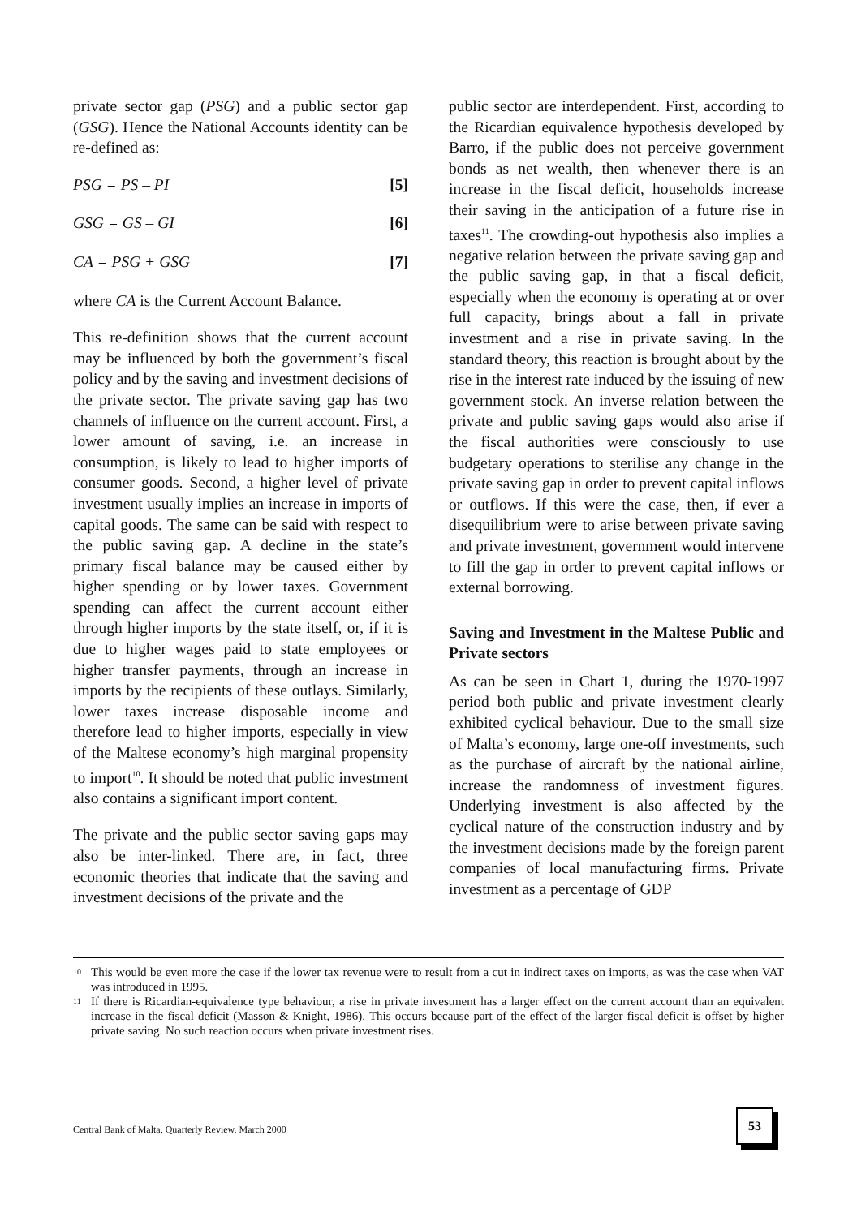private sector gap (PSG) and a public sector gap (GSG). Hence the National Accounts identity can be re-defined as:
PSG = PS – PI [5]
GSG = GS – GI [6]
CA = PSG + GSG [7]
where CA is the Current Account Balance.
This re-definition shows that the current account may be influenced by both the government’s fiscal policy and by the saving and investment decisions of the private sector. The private saving gap has two channels of influence on the current account. First, a lower amount of saving, i.e. an increase in consumption, is likely to lead to higher imports of consumer goods. Second, a higher level of private investment usually implies an increase in imports of capital goods. The same can be said with respect to the public saving gap. A decline in the state’s primary fiscal balance may be caused either by higher spending or by lower taxes. Government spending can affect the current account either through higher imports by the state itself, or, if it is due to higher wages paid to state employees or higher transfer payments, through an increase in imports by the recipients of these outlays. Similarly, lower taxes increase disposable income and therefore lead to higher imports, especially in view of the Maltese economy’s high marginal propensity to import<sup>10</sup>. It should be noted that public investment also contains a significant import content.
The private and the public sector saving gaps may also be inter-linked. There are, in fact, three economic theories that indicate that the saving and investment decisions of the private and the
public sector are interdependent. First, according to the Ricardian equivalence hypothesis developed by Barro, if the public does not perceive government bonds as net wealth, then whenever there is an increase in the fiscal deficit, households increase their saving in the anticipation of a future rise in taxes<sup>11</sup>. The crowding-out hypothesis also implies a negative relation between the private saving gap and the public saving gap, in that a fiscal deficit, especially when the economy is operating at or over full capacity, brings about a fall in private investment and a rise in private saving. In the standard theory, this reaction is brought about by the rise in the interest rate induced by the issuing of new government stock. An inverse relation between the private and public saving gaps would also arise if the fiscal authorities were consciously to use budgetary operations to sterilise any change in the private saving gap in order to prevent capital inflows or outflows. If this were the case, then, if ever a disequilibrium were to arise between private saving and private investment, government would intervene to fill the gap in order to prevent capital inflows or external borrowing.
Saving and Investment in the Maltese Public and Private sectors
As can be seen in Chart 1, during the 1970-1997 period both public and private investment clearly exhibited cyclical behaviour. Due to the small size of Malta’s economy, large one-off investments, such as the purchase of aircraft by the national airline, increase the randomness of investment figures. Underlying investment is also affected by the cyclical nature of the construction industry and by the investment decisions made by the foreign parent companies of local manufacturing firms. Private investment as a percentage of GDP
<sup>10</sup> This would be even more the case if the lower tax revenue were to result from a cut in indirect taxes on imports, as was the case when VAT was introduced in 1995.
<sup>11</sup> If there is Ricardian-equivalence type behaviour, a rise in private investment has a larger effect on the current account than an equivalent increase in the fiscal deficit (Masson & Knight, 1986). This occurs because part of the effect of the larger fiscal deficit is offset by higher private saving. No such reaction occurs when private investment rises.
Central Bank of Malta, Quarterly Review, March 2000
53